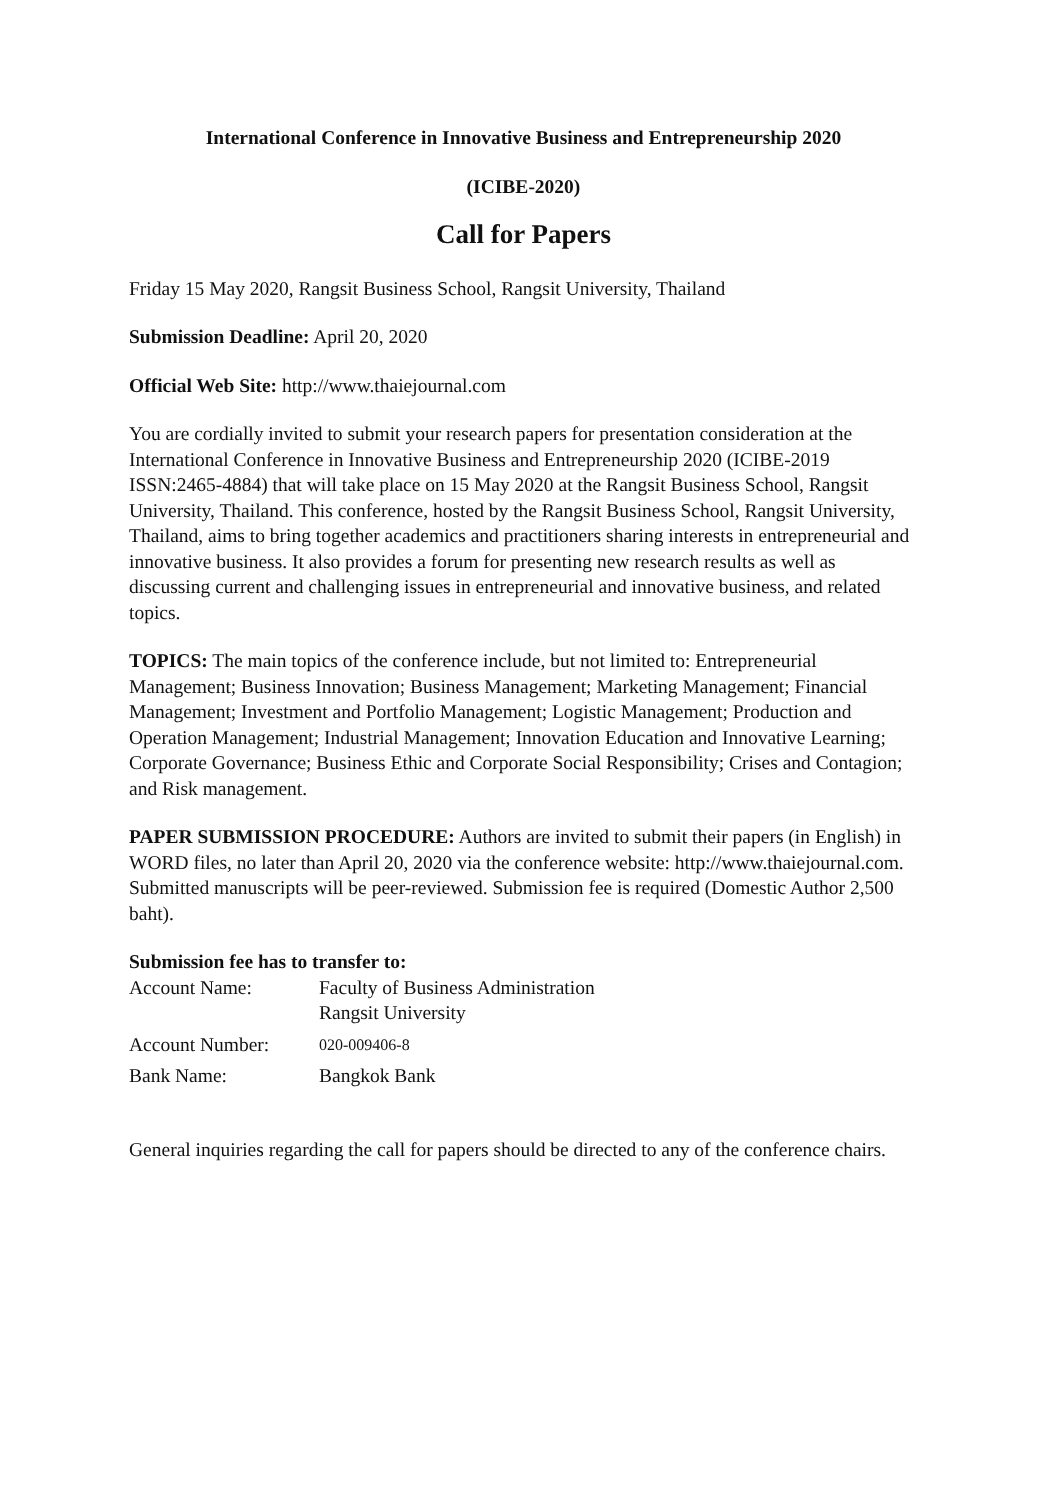International Conference in Innovative Business and Entrepreneurship 2020
(ICIBE-2020)
Call for Papers
Friday 15 May 2020, Rangsit Business School, Rangsit University, Thailand
Submission Deadline: April 20, 2020
Official Web Site: http://www.thaiejournal.com
You are cordially invited to submit your research papers for presentation consideration at the International Conference in Innovative Business and Entrepreneurship 2020 (ICIBE-2019 ISSN:2465-4884) that will take place on 15 May 2020 at the Rangsit Business School, Rangsit University, Thailand. This conference, hosted by the Rangsit Business School, Rangsit University, Thailand, aims to bring together academics and practitioners sharing interests in entrepreneurial and innovative business. It also provides a forum for presenting new research results as well as discussing current and challenging issues in entrepreneurial and innovative business, and related topics.
TOPICS: The main topics of the conference include, but not limited to: Entrepreneurial Management; Business Innovation; Business Management; Marketing Management; Financial Management; Investment and Portfolio Management; Logistic Management; Production and Operation Management; Industrial Management; Innovation Education and Innovative Learning; Corporate Governance; Business Ethic and Corporate Social Responsibility; Crises and Contagion; and Risk management.
PAPER SUBMISSION PROCEDURE: Authors are invited to submit their papers (in English) in WORD files, no later than April 20, 2020 via the conference website: http://www.thaiejournal.com. Submitted manuscripts will be peer-reviewed. Submission fee is required (Domestic Author 2,500 baht).
Submission fee has to transfer to:
| Account Name: | Faculty of Business Administration Rangsit University |
| Account Number: | 020-009406-8 |
| Bank Name: | Bangkok Bank |
General inquiries regarding the call for papers should be directed to any of the conference chairs.